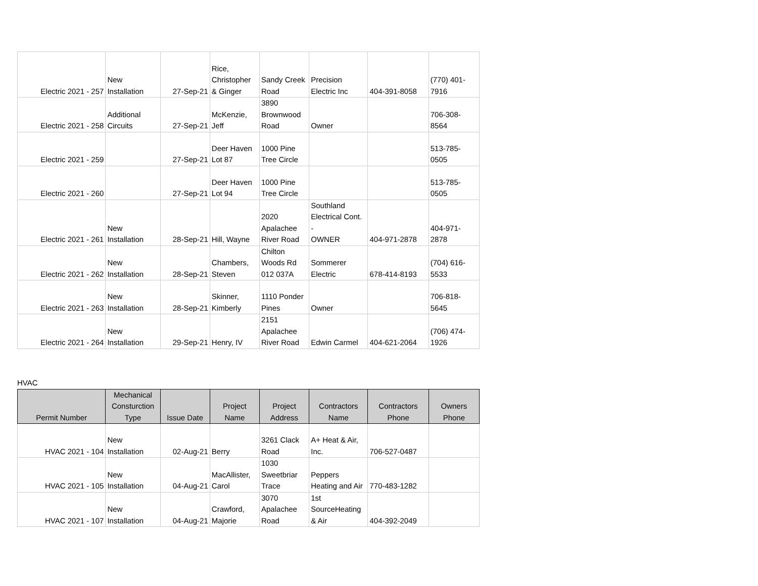| Electric 2021 - 257 | New Installation | 27-Sep-21 | Rice, Christopher & Ginger | Sandy Creek Road | Precision Electric Inc | 404-391-8058 | (770) 401- 7916 |
| Electric 2021 - 258 | Additional Circuits | 27-Sep-21 | McKenzie, Jeff | 3890 Brownwood Road | Owner | | 706-308- 8564 |
| Electric 2021 - 259 | | 27-Sep-21 | Deer Haven Lot 87 | 1000 Pine Tree Circle | | | 513-785- 0505 |
| Electric 2021 - 260 | | 27-Sep-21 | Deer Haven Lot 94 | 1000 Pine Tree Circle | | | 513-785- 0505 |
| Electric 2021 - 261 | New Installation | 28-Sep-21 | Hill, Wayne | 2020 Apalachee River Road | Southland Electrical Cont. - OWNER | 404-971-2878 | 404-971- 2878 |
| Electric 2021 - 262 | New Installation | 28-Sep-21 | Chambers, Steven | Chilton Woods Rd 012 037A | Sommerer Electric | 678-414-8193 | (704) 616- 5533 |
| Electric 2021 - 263 | New Installation | 28-Sep-21 | Skinner, Kimberly | 1110 Ponder Pines | Owner | | 706-818- 5645 |
| Electric 2021 - 264 | New Installation | 29-Sep-21 | Henry, IV | 2151 Apalachee River Road | Edwin Carmel | 404-621-2064 | (706) 474- 1926 |
HVAC
| Permit Number | Mechanical Consturction Type | Issue Date | Project Name | Project Address | Contractors Name | Contractors Phone | Owners Phone |
| --- | --- | --- | --- | --- | --- | --- | --- |
| HVAC 2021 - 104 | New Installation | 02-Aug-21 | Berry | 3261 Clack Road | A+ Heat & Air, Inc. | 706-527-0487 | |
| HVAC 2021 - 105 | New Installation | 04-Aug-21 | MacAllister, Carol | 1030 Sweetbriar Trace | Peppers Heating and Air | 770-483-1282 | |
| HVAC 2021 - 107 | New Installation | 04-Aug-21 | Crawford, Majorie | 3070 Apalachee Road | 1st SourceHeating & Air | 404-392-2049 | |